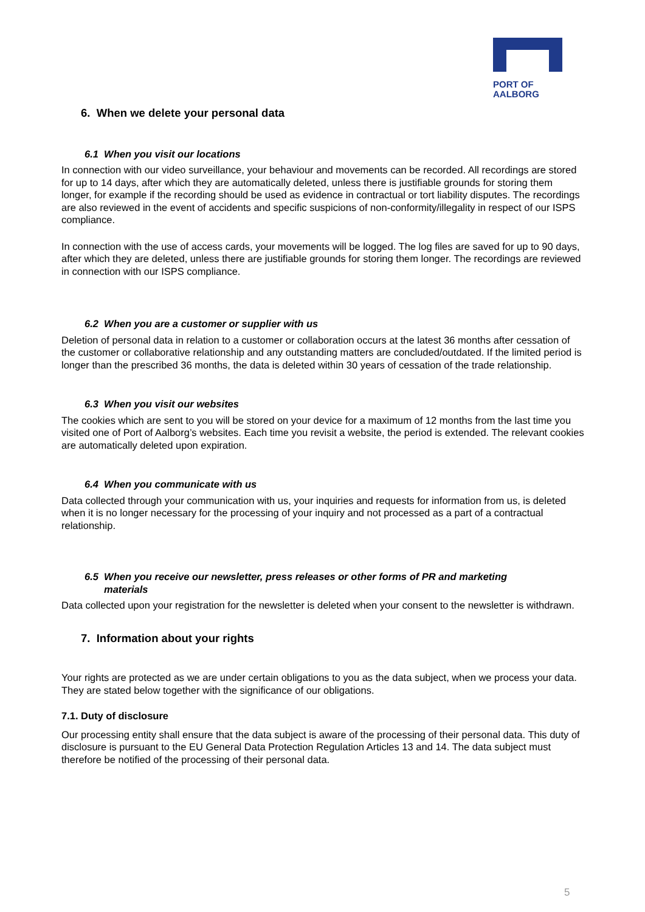PORT OF
AALBORG
6. When we delete your personal data
6.1 When you visit our locations
In connection with our video surveillance, your behaviour and movements can be recorded. All recordings are stored for up to 14 days, after which they are automatically deleted, unless there is justifiable grounds for storing them longer, for example if the recording should be used as evidence in contractual or tort liability disputes. The recordings are also reviewed in the event of accidents and specific suspicions of non-conformity/illegality in respect of our ISPS compliance.
In connection with the use of access cards, your movements will be logged. The log files are saved for up to 90 days, after which they are deleted, unless there are justifiable grounds for storing them longer. The recordings are reviewed in connection with our ISPS compliance.
6.2 When you are a customer or supplier with us
Deletion of personal data in relation to a customer or collaboration occurs at the latest 36 months after cessation of the customer or collaborative relationship and any outstanding matters are concluded/outdated. If the limited period is longer than the prescribed 36 months, the data is deleted within 30 years of cessation of the trade relationship.
6.3 When you visit our websites
The cookies which are sent to you will be stored on your device for a maximum of 12 months from the last time you visited one of Port of Aalborg’s websites. Each time you revisit a website, the period is extended. The relevant cookies are automatically deleted upon expiration.
6.4 When you communicate with us
Data collected through your communication with us, your inquiries and requests for information from us, is deleted when it is no longer necessary for the processing of your inquiry and not processed as a part of a contractual relationship.
6.5 When you receive our newsletter, press releases or other forms of PR and marketing
materials
Data collected upon your registration for the newsletter is deleted when your consent to the newsletter is withdrawn.
7. Information about your rights
Your rights are protected as we are under certain obligations to you as the data subject, when we process your data. They are stated below together with the significance of our obligations.
7.1. Duty of disclosure
Our processing entity shall ensure that the data subject is aware of the processing of their personal data. This duty of disclosure is pursuant to the EU General Data Protection Regulation Articles 13 and 14. The data subject must therefore be notified of the processing of their personal data.
5